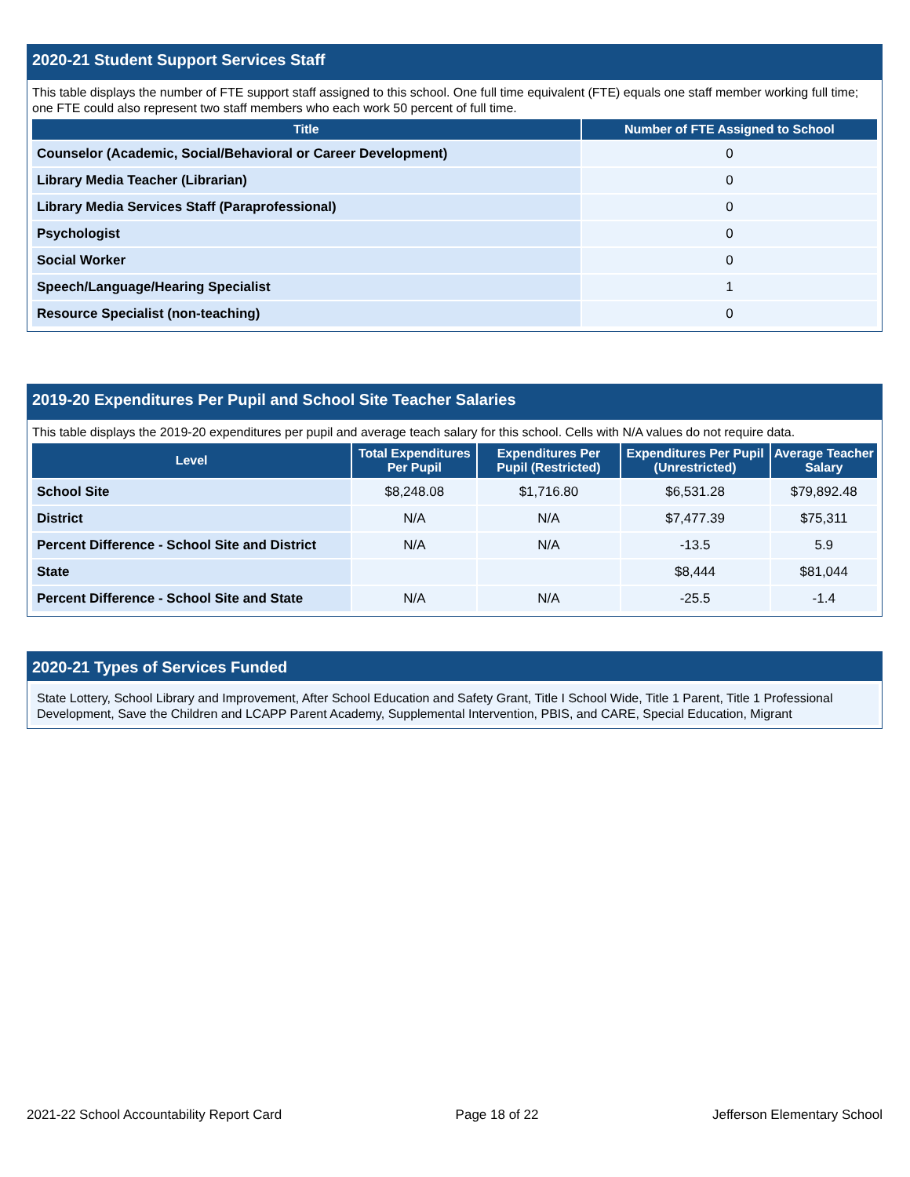2020-21 Student Support Services Staff
This table displays the number of FTE support staff assigned to this school. One full time equivalent (FTE) equals one staff member working full time; one FTE could also represent two staff members who each work 50 percent of full time.
| Title | Number of FTE Assigned to School |
| --- | --- |
| Counselor (Academic, Social/Behavioral or Career Development) | 0 |
| Library Media Teacher (Librarian) | 0 |
| Library Media Services Staff (Paraprofessional) | 0 |
| Psychologist | 0 |
| Social Worker | 0 |
| Speech/Language/Hearing Specialist | 1 |
| Resource Specialist (non-teaching) | 0 |
2019-20 Expenditures Per Pupil and School Site Teacher Salaries
This table displays the 2019-20 expenditures per pupil and average teach salary for this school. Cells with N/A values do not require data.
| Level | Total Expenditures Per Pupil | Expenditures Per Pupil (Restricted) | Expenditures Per Pupil (Unrestricted) | Average Teacher Salary |
| --- | --- | --- | --- | --- |
| School Site | $8,248.08 | $1,716.80 | $6,531.28 | $79,892.48 |
| District | N/A | N/A | $7,477.39 | $75,311 |
| Percent Difference - School Site and District | N/A | N/A | -13.5 | 5.9 |
| State | | | $8,444 | $81,044 |
| Percent Difference - School Site and State | N/A | N/A | -25.5 | -1.4 |
2020-21 Types of Services Funded
State Lottery, School Library and Improvement, After School Education and Safety Grant, Title I School Wide, Title 1 Parent, Title 1 Professional Development, Save the Children and LCAPP Parent Academy, Supplemental Intervention, PBIS, and CARE, Special Education, Migrant
2021-22 School Accountability Report Card Page 18 of 22 Jefferson Elementary School